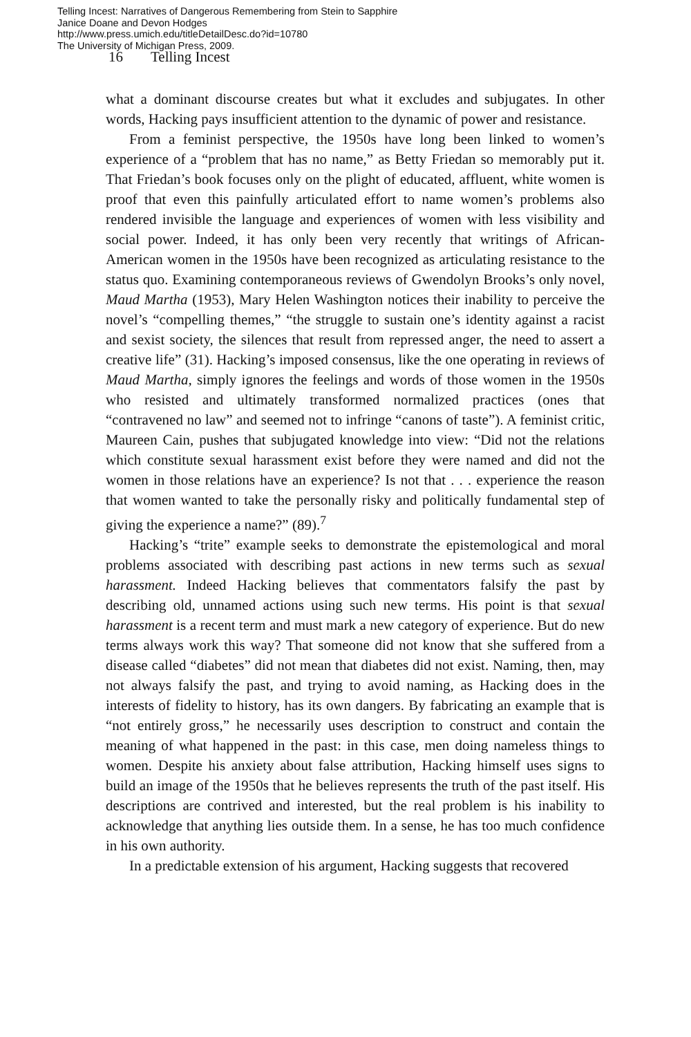Telling Incest: Narratives of Dangerous Remembering from Stein to Sapphire
Janice Doane and Devon Hodges
http://www.press.umich.edu/titleDetailDesc.do?id=10780
The University of Michigan Press, 2009.
16 Telling Incest
what a dominant discourse creates but what it excludes and subjugates. In other words, Hacking pays insufficient attention to the dynamic of power and resistance.
From a feminist perspective, the 1950s have long been linked to women’s experience of a “problem that has no name,” as Betty Friedan so memorably put it. That Friedan’s book focuses only on the plight of educated, affluent, white women is proof that even this painfully articulated effort to name women’s problems also rendered invisible the language and experiences of women with less visibility and social power. Indeed, it has only been very recently that writings of African-American women in the 1950s have been recognized as articulating resistance to the status quo. Examining contemporaneous reviews of Gwendolyn Brooks’s only novel, Maud Martha (1953), Mary Helen Washington notices their inability to perceive the novel’s “compelling themes,” “the struggle to sustain one’s identity against a racist and sexist society, the silences that result from repressed anger, the need to assert a creative life” (31). Hacking’s imposed consensus, like the one operating in reviews of Maud Martha, simply ignores the feelings and words of those women in the 1950s who resisted and ultimately transformed normalized practices (ones that “contravened no law” and seemed not to infringe “canons of taste”). A feminist critic, Maureen Cain, pushes that subjugated knowledge into view: “Did not the relations which constitute sexual harassment exist before they were named and did not the women in those relations have an experience? Is not that . . . experience the reason that women wanted to take the personally risky and politically fundamental step of giving the experience a name?” (89).<sup>7</sup>
Hacking’s “trite” example seeks to demonstrate the epistemological and moral problems associated with describing past actions in new terms such as sexual harassment. Indeed Hacking believes that commentators falsify the past by describing old, unnamed actions using such new terms. His point is that sexual harassment is a recent term and must mark a new category of experience. But do new terms always work this way? That someone did not know that she suffered from a disease called “diabetes” did not mean that diabetes did not exist. Naming, then, may not always falsify the past, and trying to avoid naming, as Hacking does in the interests of fidelity to history, has its own dangers. By fabricating an example that is “not entirely gross,” he necessarily uses description to construct and contain the meaning of what happened in the past: in this case, men doing nameless things to women. Despite his anxiety about false attribution, Hacking himself uses signs to build an image of the 1950s that he believes represents the truth of the past itself. His descriptions are contrived and interested, but the real problem is his inability to acknowledge that anything lies outside them. In a sense, he has too much confidence in his own authority.
In a predictable extension of his argument, Hacking suggests that recovered